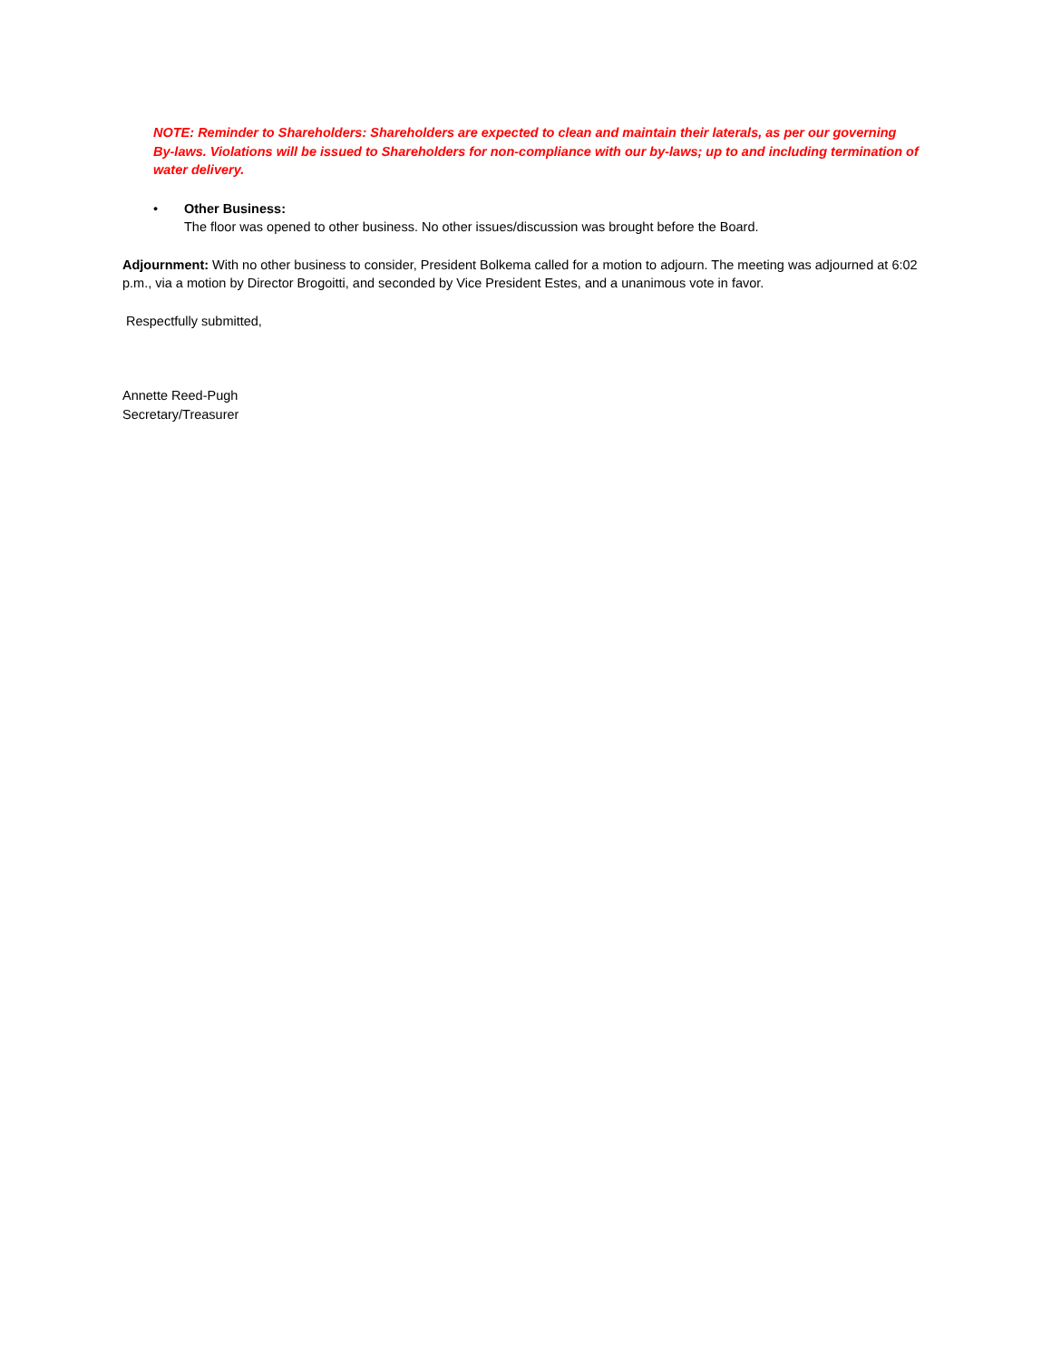NOTE: Reminder to Shareholders: Shareholders are expected to clean and maintain their laterals, as per our governing By-laws. Violations will be issued to Shareholders for non-compliance with our by-laws; up to and including termination of water delivery.
• Other Business:
The floor was opened to other business. No other issues/discussion was brought before the Board.
Adjournment: With no other business to consider, President Bolkema called for a motion to adjourn. The meeting was adjourned at 6:02 p.m., via a motion by Director Brogoitti, and seconded by Vice President Estes, and a unanimous vote in favor.
Respectfully submitted,
Annette Reed-Pugh
Secretary/Treasurer